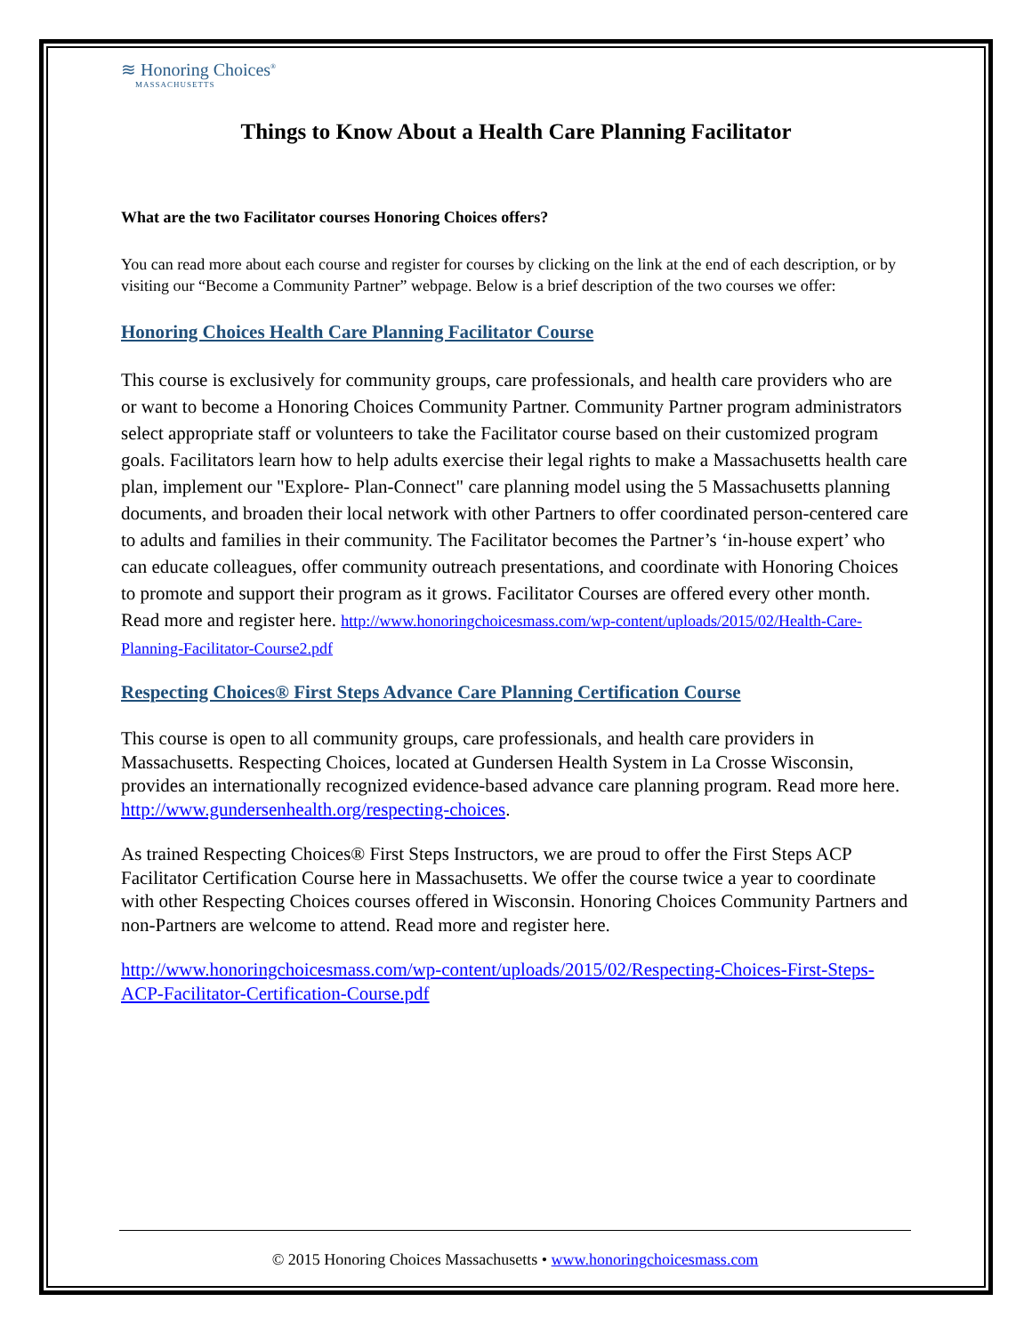≋ Honoring Choices<sup>®</sup>
MASSACHUSETTS
Things to Know About a Health Care Planning Facilitator
What are the two Facilitator courses Honoring Choices offers?
You can read more about each course and register for courses by clicking on the link at the end of each description, or by visiting our “Become a Community Partner” webpage. Below is a brief description of the two courses we offer:
Honoring Choices Health Care Planning Facilitator Course
This course is exclusively for community groups, care professionals, and health care providers who are or want to become a Honoring Choices Community Partner. Community Partner program administrators select appropriate staff or volunteers to take the Facilitator course based on their customized program goals. Facilitators learn how to help adults exercise their legal rights to make a Massachusetts health care plan, implement our "Explore- Plan-Connect" care planning model using the 5 Massachusetts planning documents, and broaden their local network with other Partners to offer coordinated person-centered care to adults and families in their community. The Facilitator becomes the Partner’s ‘in-house expert’ who can educate colleagues, offer community outreach presentations, and coordinate with Honoring Choices to promote and support their program as it grows. Facilitator Courses are offered every other month. Read more and register here. http://www.honoringchoicesmass.com/wp-content/uploads/2015/02/Health-Care-Planning-Facilitator-Course2.pdf
Respecting Choices® First Steps Advance Care Planning Certification Course
This course is open to all community groups, care professionals, and health care providers in Massachusetts. Respecting Choices, located at Gundersen Health System in La Crosse Wisconsin, provides an internationally recognized evidence-based advance care planning program. Read more here. http://www.gundersenhealth.org/respecting-choices.
As trained Respecting Choices® First Steps Instructors, we are proud to offer the First Steps ACP Facilitator Certification Course here in Massachusetts. We offer the course twice a year to coordinate with other Respecting Choices courses offered in Wisconsin. Honoring Choices Community Partners and non-Partners are welcome to attend. Read more and register here.
http://www.honoringchoicesmass.com/wp-content/uploads/2015/02/Respecting-Choices-First-Steps-ACP-Facilitator-Certification-Course.pdf
© 2015 Honoring Choices Massachusetts • www.honoringchoicesmass.com